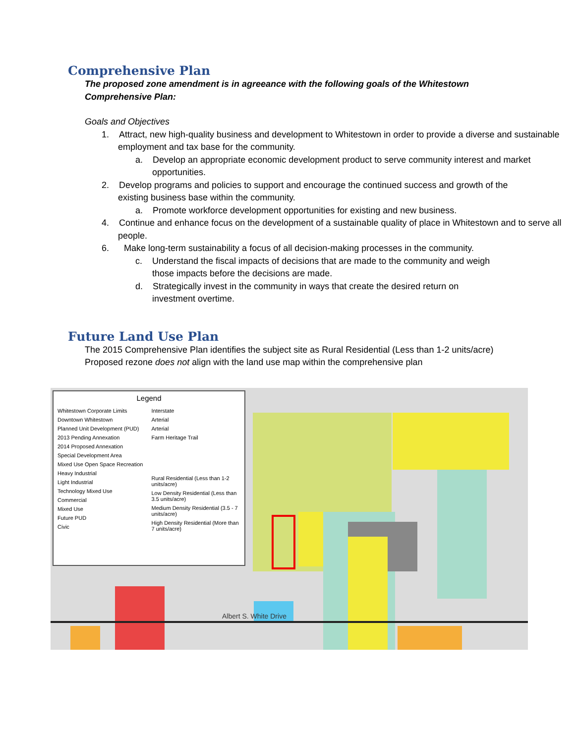Comprehensive Plan
The proposed zone amendment is in agreeance with the following goals of the Whitestown Comprehensive Plan:
Goals and Objectives
1. Attract, new high-quality business and development to Whitestown in order to provide a diverse and sustainable employment and tax base for the community.
a. Develop an appropriate economic development product to serve community interest and market opportunities.
2. Develop programs and policies to support and encourage the continued success and growth of the existing business base within the community.
a. Promote workforce development opportunities for existing and new business.
4. Continue and enhance focus on the development of a sustainable quality of place in Whitestown and to serve all people.
6. Make long-term sustainability a focus of all decision-making processes in the community.
c. Understand the fiscal impacts of decisions that are made to the community and weigh those impacts before the decisions are made.
d. Strategically invest in the community in ways that create the desired return on investment overtime.
Future Land Use Plan
The 2015 Comprehensive Plan identifies the subject site as Rural Residential (Less than 1-2 units/acre)
Proposed rezone does not align with the land use map within the comprehensive plan
Albert S. White Drive
Legend
Whitestown Corporate Limits
Downtown Whitestown
Planned Unit Development (PUD)
2013 Pending Annexation
2014 Proposed Annexation
Special Development Area
Mixed Use Open Space Recreation
Heavy Industrial
Light Industrial
Technology Mixed Use
Commercial
Mixed Use
Future PUD
Civic
Interstate
Arterial
Arterial
Farm Heritage Trail
Rural Residential (Less than 1-2 units/acre)
Low Density Residential (Less than 3.5 units/acre)
Medium Density Residential (3.5 - 7 units/acre)
High Density Residential (More than 7 units/acre)